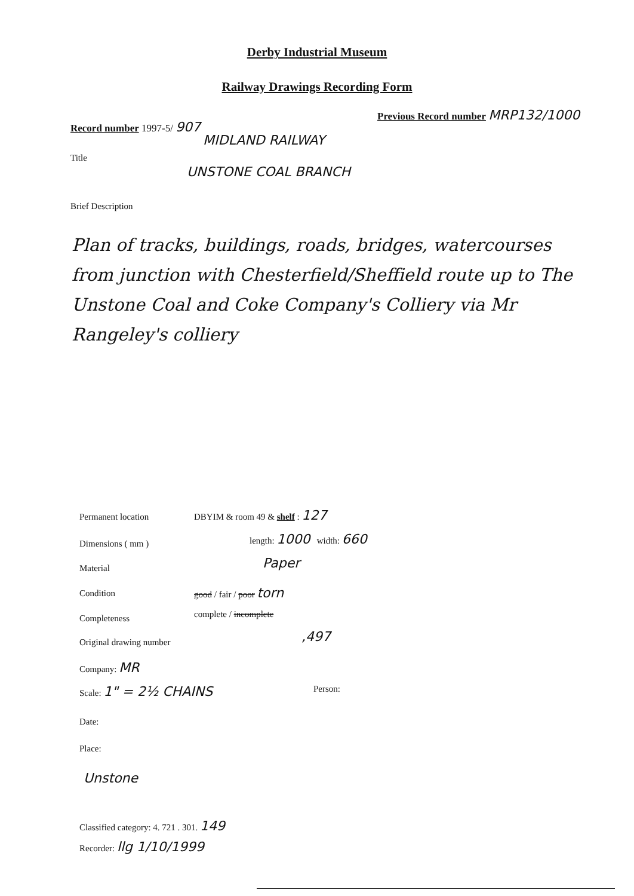Derby Industrial Museum
Railway Drawings Recording Form
Record number 1997-5/ 907
Previous Record number MRP132/1000
MIDLAND RAILWAY
Title
UNSTONE COAL BRANCH
Brief Description
Plan of tracks, buildings, roads, bridges, watercourses from junction with Chesterfield/Sheffield route up to The Unstone Coal and Coke Company's Colliery via Mr Rangeley's colliery
Permanent location DBYIM & room 49 & shelf : 127
Dimensions ( mm )
length: 1000 width: 660
Material Paper
Condition good / fair / poor torn
Completeness complete / incomplete
Original drawing number ,497
Company: MR
Scale: 1" = 2½ CHAINS Person:
Date:
Place:
Unstone
Classified category: 4. 721 . 301. 149
Recorder: llg 1/10/1999